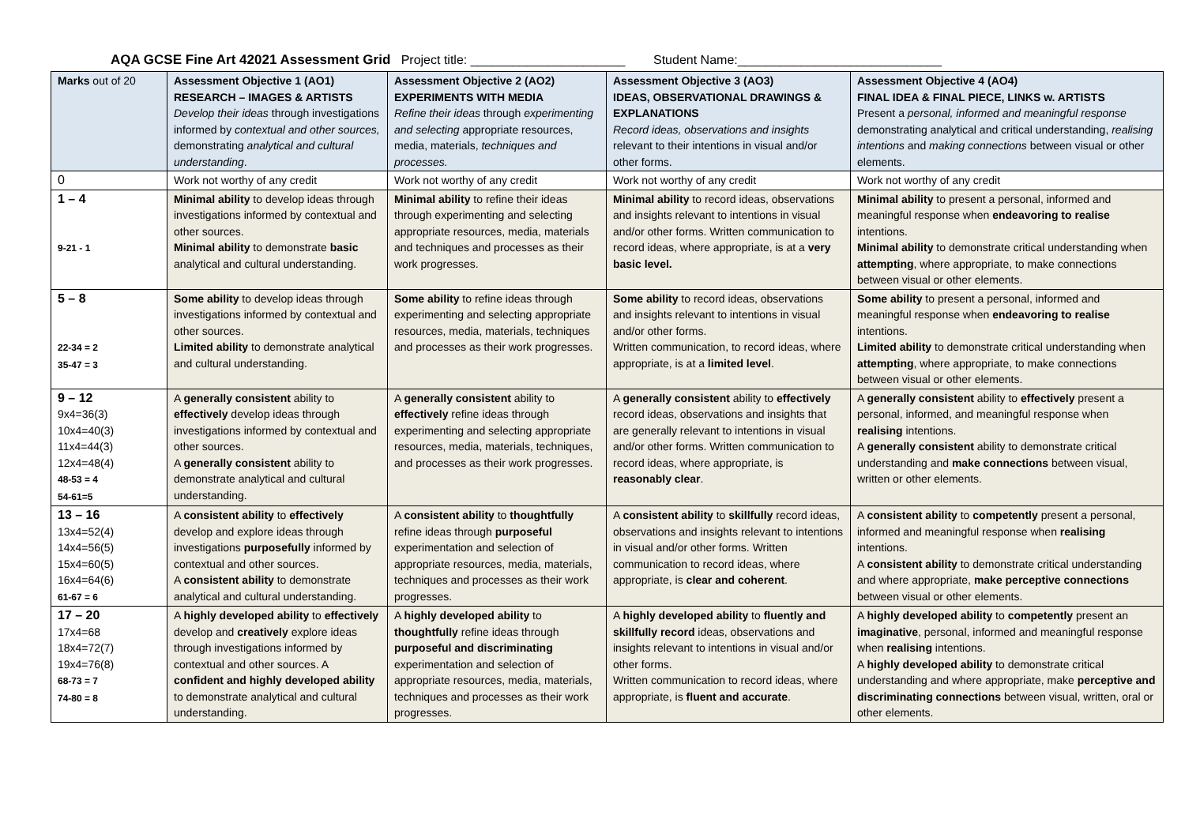AQA GCSE Fine Art 42021 Assessment Grid Project title: ______________________ Student Name:_____________________________
| Marks out of 20 | Assessment Objective 1 (AO1) RESEARCH – IMAGES & ARTISTS Develop their ideas through investigations informed by contextual and other sources, demonstrating analytical and cultural understanding . | Assessment Objective 2 (AO2) EXPERIMENTS WITH MEDIA Refine their ideas through experimenting and selecting appropriate resources, media, materials, techniques and processes. | Assessment Objective 3 (AO3) IDEAS, OBSERVATIONAL DRAWINGS & EXPLANATIONS Record ideas, observations and insights relevant to their intentions in visual and/or other forms. | Assessment Objective 4 (AO4) FINAL IDEA & FINAL PIECE, LINKS w. ARTISTS Present a personal, informed and meaningful response demonstrating analytical and critical understanding, realising intentions and making connections between visual or other elements. |
| --- | --- | --- | --- | --- |
| 0 | Work not worthy of any credit | Work not worthy of any credit | Work not worthy of any credit | Work not worthy of any credit |
| 1 – 4 9-21 - 1 | Minimal ability to develop ideas through investigations informed by contextual and other sources. Minimal ability to demonstrate basic analytical and cultural understanding. | Minimal ability to refine their ideas through experimenting and selecting appropriate resources, media, materials and techniques and processes as their work progresses. | Minimal ability to record ideas, observations and insights relevant to intentions in visual and/or other forms. Written communication to record ideas, where appropriate, is at a very basic level. | Minimal ability to present a personal, informed and meaningful response when endeavoring to realise intentions. Minimal ability to demonstrate critical understanding when attempting , where appropriate, to make connections between visual or other elements. |
| 5 – 8 22-34 = 2 35-47 = 3 | Some ability to develop ideas through investigations informed by contextual and other sources. Limited ability to demonstrate analytical and cultural understanding. | Some ability to refine ideas through experimenting and selecting appropriate resources, media, materials, techniques and processes as their work progresses. | Some ability to record ideas, observations and insights relevant to intentions in visual and/or other forms. Written communication, to record ideas, where appropriate, is at a limited level . | Some ability to present a personal, informed and meaningful response when endeavoring to realise intentions. Limited ability to demonstrate critical understanding when attempting , where appropriate, to make connections between visual or other elements. |
| 9 – 12 9x4=36(3) 10x4=40(3) 11x4=44(3) 12x4=48(4) 48-53 = 4 54-61=5 | A generally consistent ability to effectively develop ideas through investigations informed by contextual and other sources. A generally consistent ability to demonstrate analytical and cultural understanding. | A generally consistent ability to effectively refine ideas through experimenting and selecting appropriate resources, media, materials, techniques, and processes as their work progresses. | A generally consistent ability to effectively record ideas, observations and insights that are generally relevant to intentions in visual and/or other forms. Written communication to record ideas, where appropriate, is reasonably clear . | A generally consistent ability to effectively present a personal, informed, and meaningful response when realising intentions. A generally consistent ability to demonstrate critical understanding and make connections between visual, written or other elements. |
| 13 – 16 13x4=52(4) 14x4=56(5) 15x4=60(5) 16x4=64(6) 61-67 = 6 | A consistent ability to effectively develop and explore ideas through investigations purposefully informed by contextual and other sources. A consistent ability to demonstrate analytical and cultural understanding. | A consistent ability to thoughtfully refine ideas through purposeful experimentation and selection of appropriate resources, media, materials, techniques and processes as their work progresses. | A consistent ability to skillfully record ideas, observations and insights relevant to intentions in visual and/or other forms. Written communication to record ideas, where appropriate, is clear and coherent . | A consistent ability to competently present a personal, informed and meaningful response when realising intentions. A consistent ability to demonstrate critical understanding and where appropriate, make perceptive connections between visual or other elements. |
| 17 – 20 17x4=68 18x4=72(7) 19x4=76(8) 68-73 = 7 74-80 = 8 | A highly developed ability to effectively develop and creatively explore ideas through investigations informed by contextual and other sources. A confident and highly developed ability to demonstrate analytical and cultural understanding. | A highly developed ability to thoughtfully refine ideas through purposeful and discriminating experimentation and selection of appropriate resources, media, materials, techniques and processes as their work progresses. | A highly developed ability to fluently and skillfully record ideas, observations and insights relevant to intentions in visual and/or other forms. Written communication to record ideas, where appropriate, is fluent and accurate . | A highly developed ability to competently present an imaginative , personal, informed and meaningful response when realising intentions. A highly developed ability to demonstrate critical understanding and where appropriate, make perceptive and discriminating connections between visual, written, oral or other elements. |